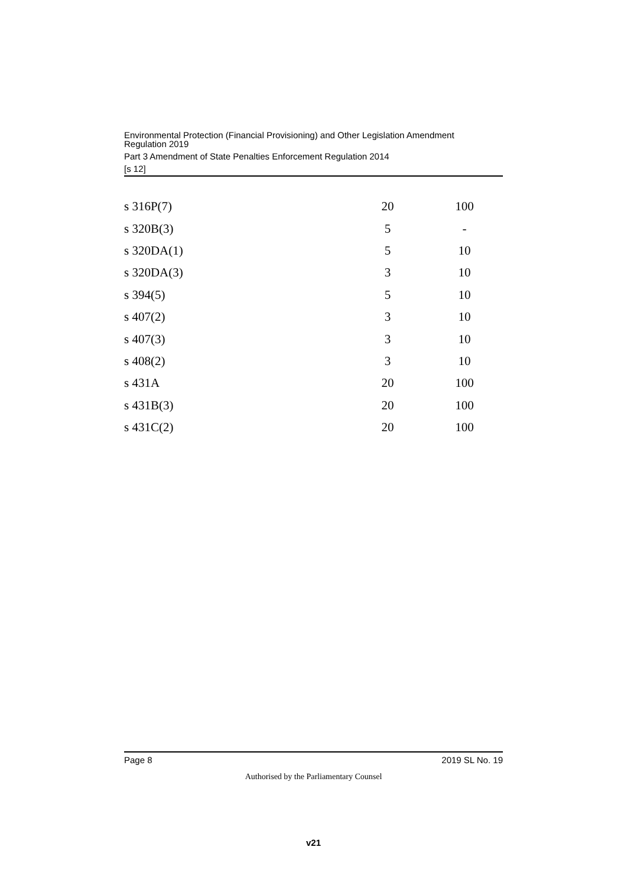Environmental Protection (Financial Provisioning) and Other Legislation Amendment
Regulation 2019
Part 3 Amendment of State Penalties Enforcement Regulation 2014
[s 12]
| s 316P(7) | 20 | 100 |
| s 320B(3) | 5 | - |
| s 320DA(1) | 5 | 10 |
| s 320DA(3) | 3 | 10 |
| s 394(5) | 5 | 10 |
| s 407(2) | 3 | 10 |
| s 407(3) | 3 | 10 |
| s 408(2) | 3 | 10 |
| s 431A | 20 | 100 |
| s 431B(3) | 20 | 100 |
| s 431C(2) | 20 | 100 |
Page 8 2019 SL No. 19
Authorised by the Parliamentary Counsel
v21